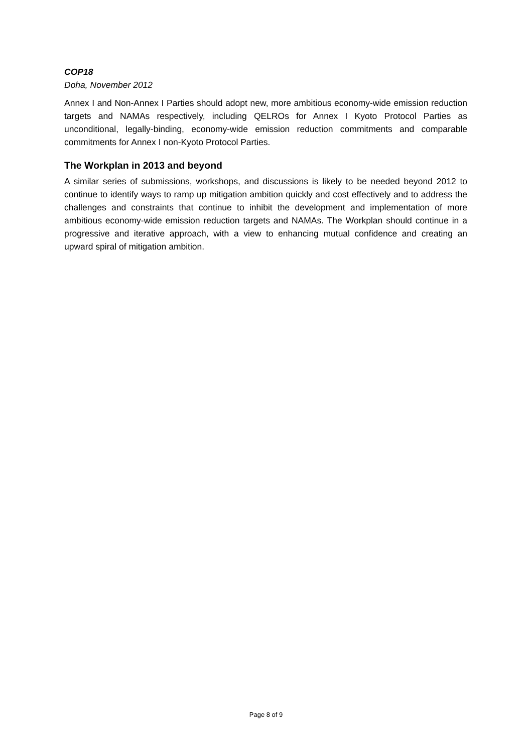COP18
Doha, November 2012
Annex I and Non-Annex I Parties should adopt new, more ambitious economy-wide emission reduction targets and NAMAs respectively, including QELROs for Annex I Kyoto Protocol Parties as unconditional, legally-binding, economy-wide emission reduction commitments and comparable commitments for Annex I non-Kyoto Protocol Parties.
The Workplan in 2013 and beyond
A similar series of submissions, workshops, and discussions is likely to be needed beyond 2012 to continue to identify ways to ramp up mitigation ambition quickly and cost effectively and to address the challenges and constraints that continue to inhibit the development and implementation of more ambitious economy-wide emission reduction targets and NAMAs. The Workplan should continue in a progressive and iterative approach, with a view to enhancing mutual confidence and creating an upward spiral of mitigation ambition.
Page 8 of 9